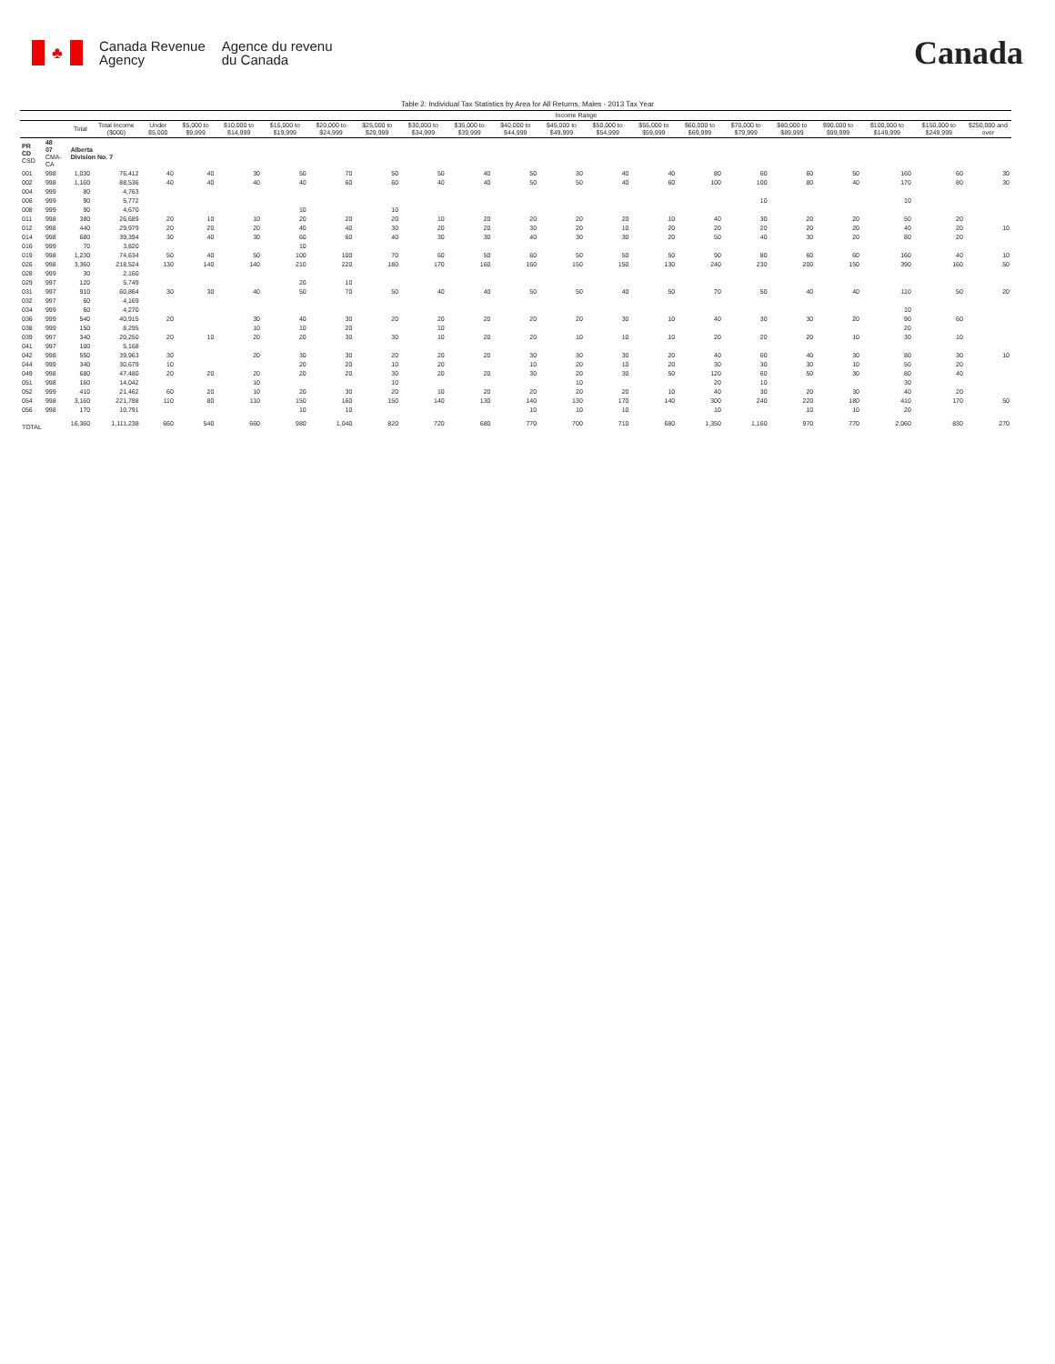♣
Canada Revenue
Agency
Agence du revenu
du Canada
Canada
Table 2: Individual Tax Statistics by Area for All Returns, Males - 2013 Tax Year
| | | | | Income Range | | | | | | | | | | | | | | | | | | |
| --- | --- | --- | --- | --- | --- | --- | --- | --- | --- | --- | --- | --- | --- | --- | --- | --- | --- | --- | --- | --- | --- | --- |
| | | Total | Total Income ($000) | Under $5,000 | $5,000 to $9,999 | $10,000 to $14,999 | $15,000 to $19,999 | $20,000 to $24,999 | $25,000 to $29,999 | $30,000 to $34,999 | $35,000 to $39,999 | $40,000 to $44,999 | $45,000 to $49,999 | $50,000 to $54,999 | $55,000 to $59,999 | $60,000 to $69,999 | $70,000 to $79,999 | $80,000 to $89,999 | $90,000 to $99,999 | $100,000 to $149,999 | $150,000 to $249,999 | $250,000 and over |
| PR CD CSD | 48 07 CMA-CA | Alberta Division No. 7 | | | | | | | | | | | | | | | | | | | | |
| 001 | 998 | 1,030 | 76,412 | 40 | 40 | 30 | 50 | 70 | 50 | 50 | 40 | 50 | 30 | 40 | 40 | 80 | 60 | 60 | 50 | 160 | 60 | 30 |
| 002 | 998 | 1,160 | 88,536 | 40 | 40 | 40 | 40 | 60 | 60 | 40 | 40 | 50 | 50 | 40 | 60 | 100 | 100 | 80 | 40 | 170 | 80 | 30 |
| 004 | 999 | 80 | 4,763 | | | | | | | | | | | | | | | | | | | |
| 006 | 999 | 90 | 5,772 | | | | | | | | | | | | | | 10 | | | 10 | | |
| 008 | 999 | 90 | 4,670 | | | | 10 | | 10 | | | | | | | | | | | | | |
| 011 | 998 | 380 | 26,689 | 20 | 10 | 10 | 20 | 20 | 20 | 10 | 20 | 20 | 20 | 20 | 10 | 40 | 30 | 20 | 20 | 50 | 20 | |
| 012 | 998 | 440 | 29,979 | 20 | 20 | 20 | 40 | 40 | 30 | 20 | 20 | 30 | 20 | 10 | 20 | 20 | 20 | 20 | 20 | 40 | 20 | 10 |
| 014 | 998 | 680 | 39,394 | 30 | 40 | 30 | 60 | 60 | 40 | 30 | 30 | 40 | 30 | 30 | 20 | 50 | 40 | 30 | 20 | 80 | 20 | |
| 016 | 999 | 70 | 3,820 | | | | 10 | | | | | | | | | | | | | | | |
| 019 | 998 | 1,230 | 74,634 | 50 | 40 | 50 | 100 | 100 | 70 | 60 | 50 | 60 | 50 | 50 | 50 | 90 | 80 | 60 | 60 | 160 | 40 | 10 |
| 026 | 998 | 3,360 | 218,524 | 130 | 140 | 140 | 210 | 220 | 180 | 170 | 160 | 160 | 150 | 150 | 130 | 240 | 230 | 200 | 150 | 390 | 160 | 50 |
| 028 | 999 | 30 | 2,160 | | | | | | | | | | | | | | | | | | | |
| 029 | 997 | 120 | 5,749 | | | | 20 | 10 | | | | | | | | | | | | | | |
| 031 | 997 | 910 | 60,864 | 30 | 30 | 40 | 50 | 70 | 50 | 40 | 40 | 50 | 50 | 40 | 50 | 70 | 50 | 40 | 40 | 110 | 50 | 20 |
| 032 | 997 | 60 | 4,169 | | | | | | | | | | | | | | | | | | | |
| 034 | 999 | 60 | 4,270 | | | | | | | | | | | | | | | | | 10 | | |
| 036 | 999 | 540 | 40,915 | 20 | | 30 | 40 | 30 | 20 | 20 | 20 | 20 | 20 | 30 | 10 | 40 | 30 | 30 | 20 | 90 | 60 | |
| 038 | 999 | 150 | 8,295 | | | 10 | 10 | 20 | | 10 | | | | | | | | | | 20 | | |
| 039 | 997 | 340 | 20,250 | 20 | 10 | 20 | 20 | 30 | 30 | 10 | 20 | 20 | 10 | 10 | 10 | 20 | 20 | 20 | 10 | 30 | 10 | |
| 041 | 997 | 100 | 5,168 | | | | | | | | | | | | | | | | | | | |
| 042 | 998 | 550 | 39,963 | 30 | | 20 | 30 | 30 | 20 | 20 | 20 | 30 | 30 | 30 | 20 | 40 | 60 | 40 | 30 | 80 | 30 | 10 |
| 044 | 999 | 340 | 30,679 | 10 | | | 20 | 20 | 10 | 20 | | 10 | 20 | 10 | 20 | 30 | 30 | 30 | 10 | 50 | 20 | |
| 049 | 998 | 680 | 47,480 | 20 | 20 | 20 | 20 | 20 | 30 | 20 | 20 | 30 | 20 | 30 | 50 | 120 | 60 | 50 | 30 | 80 | 40 | |
| 051 | 998 | 160 | 14,042 | | | 10 | | | 10 | | | | 10 | | | 20 | 10 | | | 30 | | |
| 052 | 999 | 410 | 21,462 | 60 | 20 | 10 | 20 | 30 | 20 | 10 | 20 | 20 | 20 | 20 | 10 | 40 | 30 | 20 | 30 | 40 | 20 | |
| 054 | 998 | 3,160 | 221,788 | 110 | 80 | 110 | 150 | 160 | 150 | 140 | 130 | 140 | 130 | 170 | 140 | 300 | 240 | 220 | 180 | 410 | 170 | 50 |
| 056 | 998 | 170 | 10,791 | | | | 10 | 10 | | | | 10 | 10 | 10 | | 10 | | 10 | 10 | 20 | | |
| TOTAL | | 16,360 | 1,111,238 | 660 | 540 | 660 | 980 | 1,040 | 820 | 720 | 680 | 770 | 700 | 710 | 680 | 1,350 | 1,160 | 970 | 770 | 2,060 | 830 | 270 |